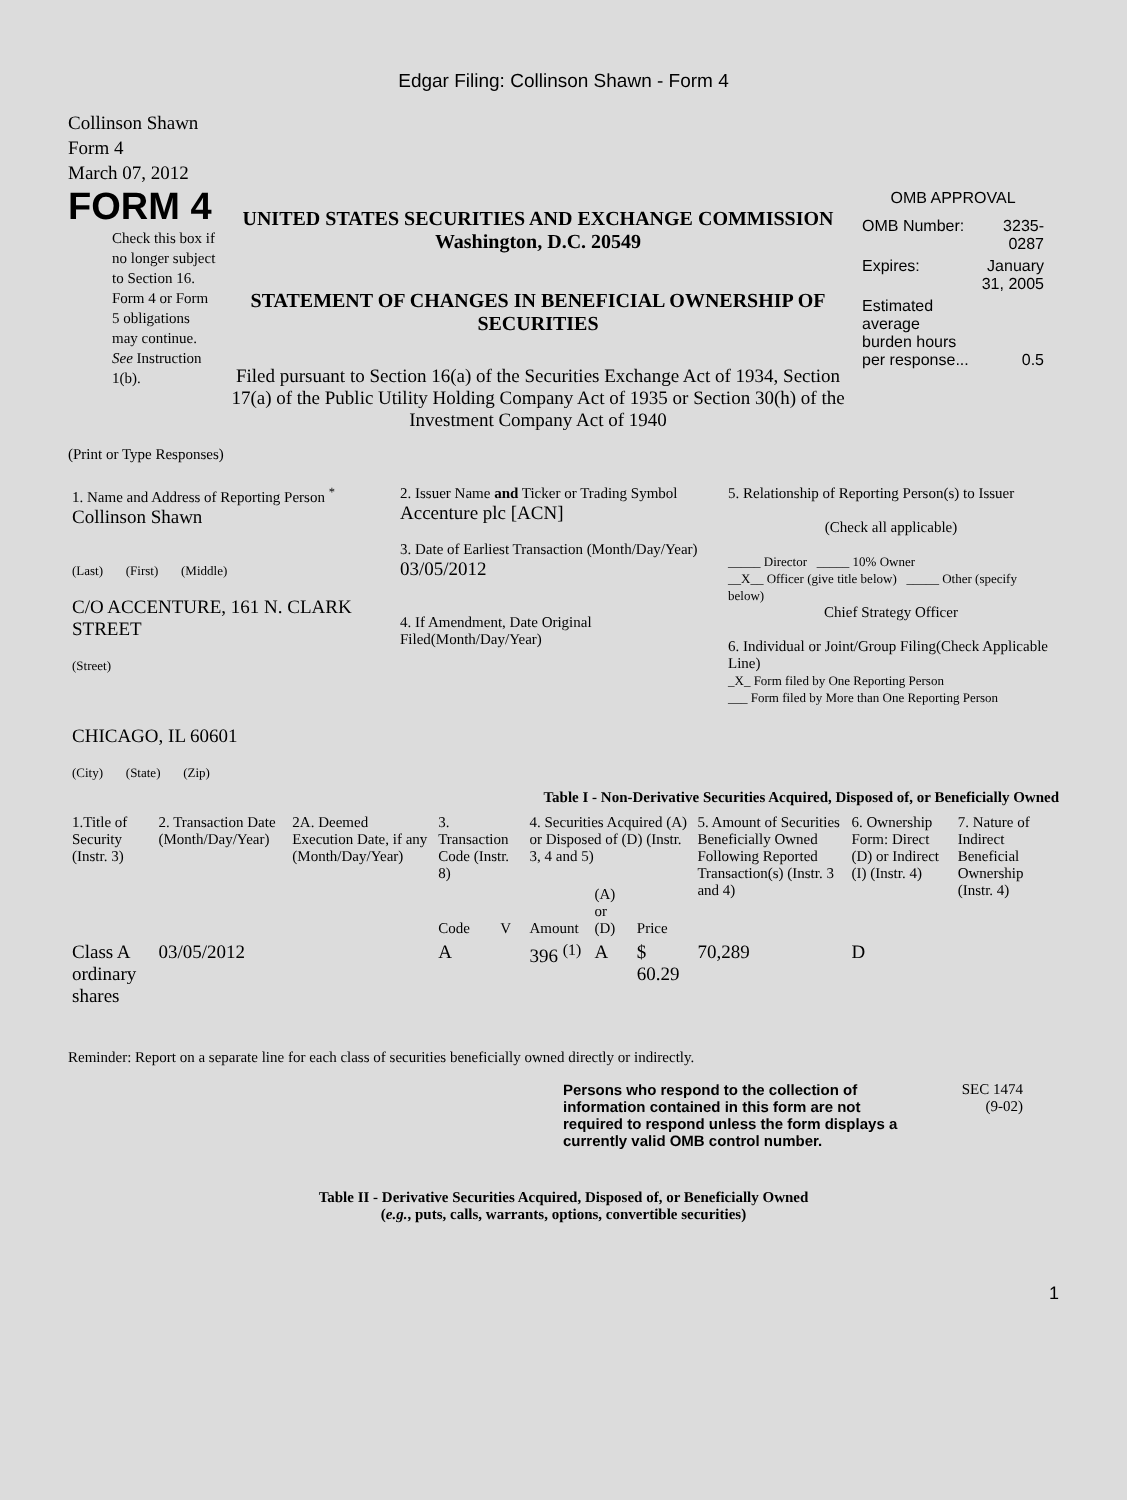Edgar Filing: Collinson Shawn - Form 4
Collinson Shawn
Form 4
March 07, 2012
FORM 4
Check this box if no longer subject to Section 16. Form 4 or Form 5 obligations may continue. See Instruction 1(b).
UNITED STATES SECURITIES AND EXCHANGE COMMISSION
Washington, D.C. 20549
STATEMENT OF CHANGES IN BENEFICIAL OWNERSHIP OF SECURITIES
Filed pursuant to Section 16(a) of the Securities Exchange Act of 1934, Section 17(a) of the Public Utility Holding Company Act of 1935 or Section 30(h) of the Investment Company Act of 1940
OMB APPROVAL
| OMB Number: | 3235-0287 |
| Expires: | January 31, 2005 |
| Estimated average burden hours per response... | 0.5 |
(Print or Type Responses)
| 1. Name and Address of Reporting Person <sup>*</sup> Collinson Shawn (Last) (First) (Middle) C/O ACCENTURE, 161 N. CLARK STREET (Street) CHICAGO, IL 60601 (City) (State) (Zip) | 2. Issuer Name and Ticker or Trading Symbol Accenture plc [ACN] 3. Date of Earliest Transaction (Month/Day/Year) 03/05/2012 4. If Amendment, Date Original Filed(Month/Day/Year) | 5. Relationship of Reporting Person(s) to Issuer (Check all applicable) _____ Director _____ 10% Owner __X__ Officer (give title below) _____ Other (specify below) Chief Strategy Officer 6. Individual or Joint/Group Filing(Check Applicable Line) _X_ Form filed by One Reporting Person ___ Form filed by More than One Reporting Person |
Table I - Non-Derivative Securities Acquired, Disposed of, or Beneficially Owned
| 1.Title of Security (Instr. 3) | 2. Transaction Date (Month/Day/Year) | 2A. Deemed Execution Date, if any (Month/Day/Year) | 3. Transaction Code (Instr. 8) | | 4. Securities Acquired (A) or Disposed of (D) (Instr. 3, 4 and 5) | | | 5. Amount of Securities Beneficially Owned Following Reported Transaction(s) (Instr. 3 and 4) | 6. Ownership Form: Direct (D) or Indirect (I) (Instr. 4) | 7. Nature of Indirect Beneficial Ownership (Instr. 4) |
| --- | --- | --- | --- | --- | --- | --- | --- | --- | --- | --- |
| | | | Code | V | Amount | (A) or (D) | Price | | | |
| Class A ordinary shares | 03/05/2012 | | A | | 396 <sup>(1)</sup> | A | $ 60.29 | 70,289 | D | |
Reminder: Report on a separate line for each class of securities beneficially owned directly or indirectly.
Persons who respond to the collection of information contained in this form are not required to respond unless the form displays a currently valid OMB control number.
SEC 1474
(9-02)
Table II - Derivative Securities Acquired, Disposed of, or Beneficially Owned
(e.g., puts, calls, warrants, options, convertible securities)
1